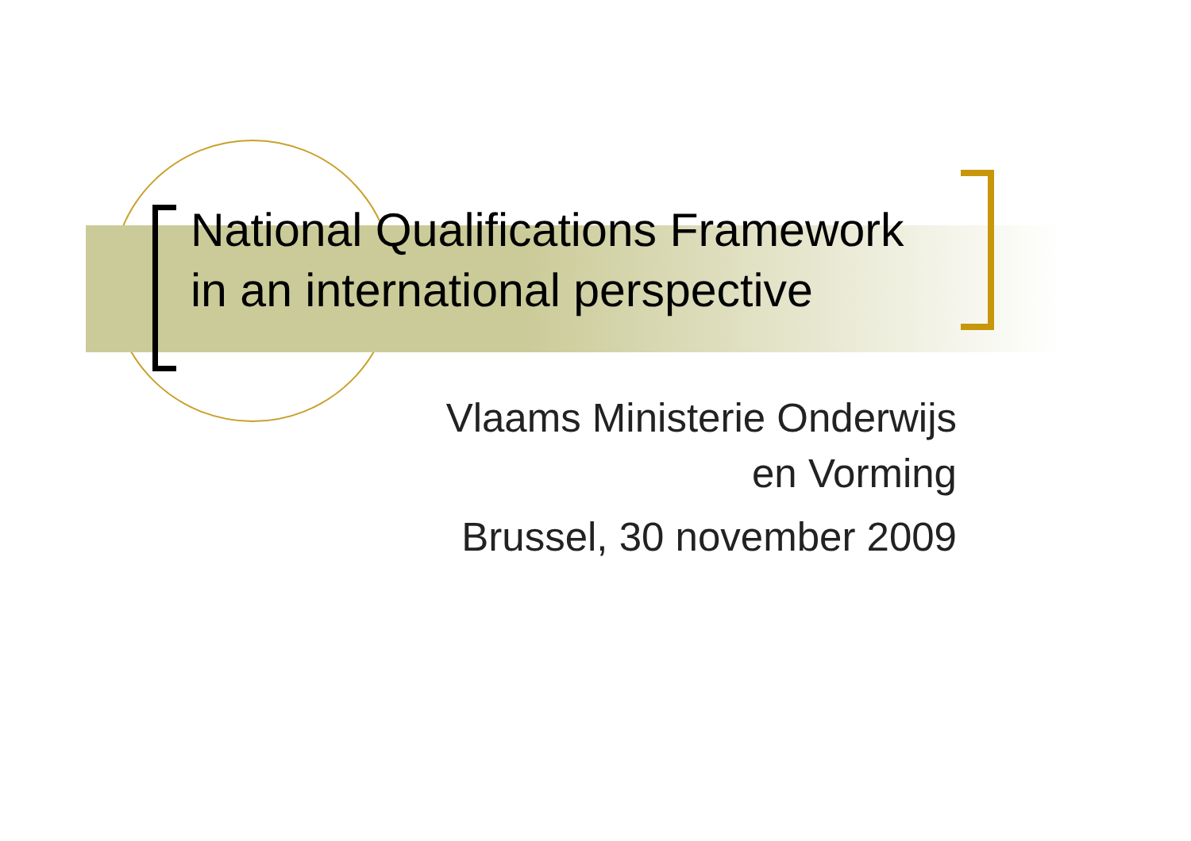National Qualifications Framework in an international perspective
Vlaams Ministerie Onderwijs
en Vorming
Brussel, 30 november 2009